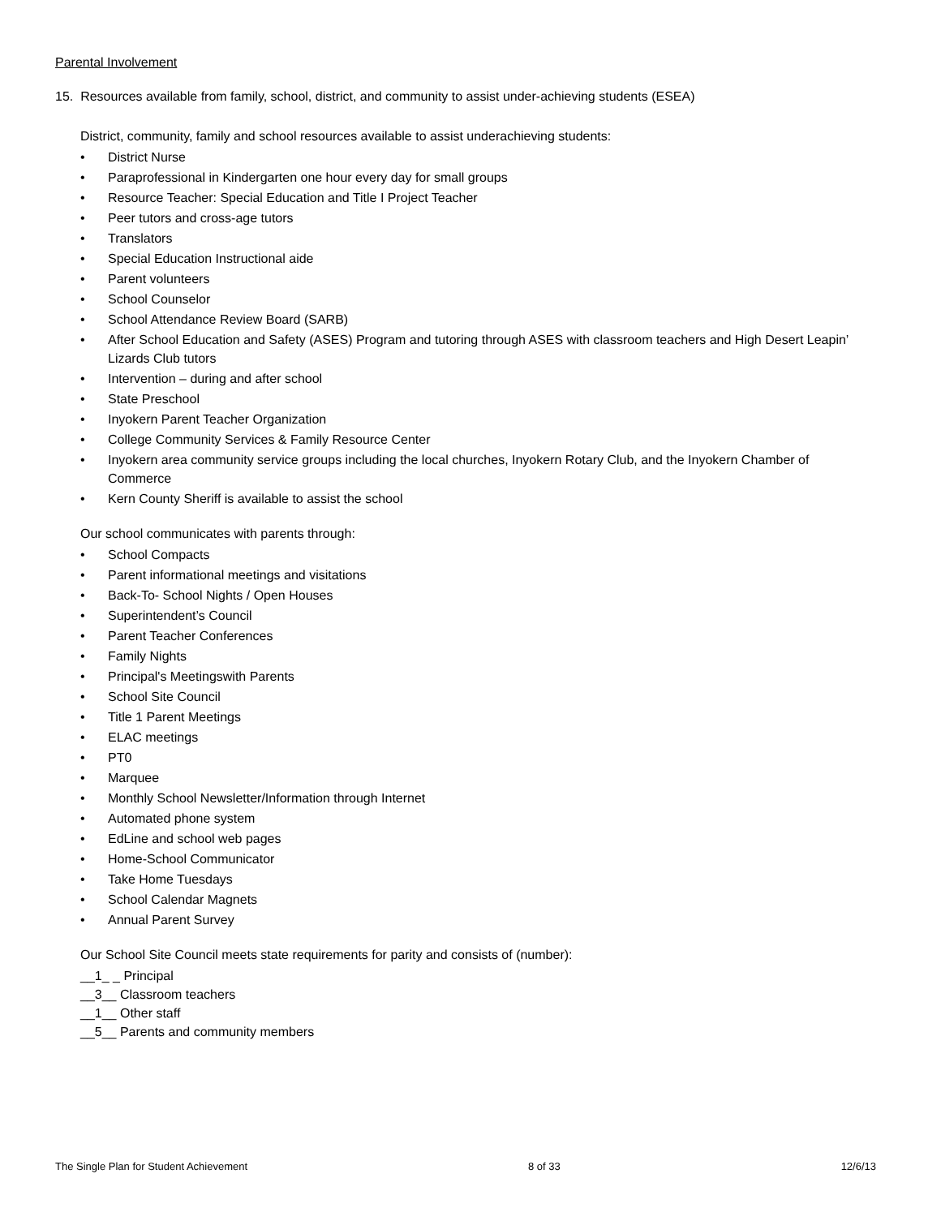Parental Involvement
15. Resources available from family, school, district, and community to assist under-achieving students (ESEA)
District, community, family and school resources available to assist underachieving students:
• District Nurse
• Paraprofessional in Kindergarten one hour every day for small groups
• Resource Teacher: Special Education and Title I Project Teacher
• Peer tutors and cross-age tutors
• Translators
• Special Education Instructional aide
• Parent volunteers
• School Counselor
• School Attendance Review Board (SARB)
• After School Education and Safety (ASES) Program and tutoring through ASES with classroom teachers and High Desert Leapin’ Lizards Club tutors
• Intervention – during and after school
• State Preschool
• Inyokern Parent Teacher Organization
• College Community Services & Family Resource Center
• Inyokern area community service groups including the local churches, Inyokern Rotary Club, and the Inyokern Chamber of Commerce
• Kern County Sheriff is available to assist the school
Our school communicates with parents through:
• School Compacts
• Parent informational meetings and visitations
• Back-To- School Nights / Open Houses
• Superintendent’s Council
• Parent Teacher Conferences
• Family Nights
• Principal's Meetingswith Parents
• School Site Council
• Title 1 Parent Meetings
• ELAC meetings
• PT0
• Marquee
• Monthly School Newsletter/Information through Internet
• Automated phone system
• EdLine and school web pages
• Home-School Communicator
• Take Home Tuesdays
• School Calendar Magnets
• Annual Parent Survey
Our School Site Council meets state requirements for parity and consists of (number):
__1_ _ Principal
__3__ Classroom teachers
__1__ Other staff
__5__ Parents and community members
The Single Plan for Student Achievement 8 of 33 12/6/13